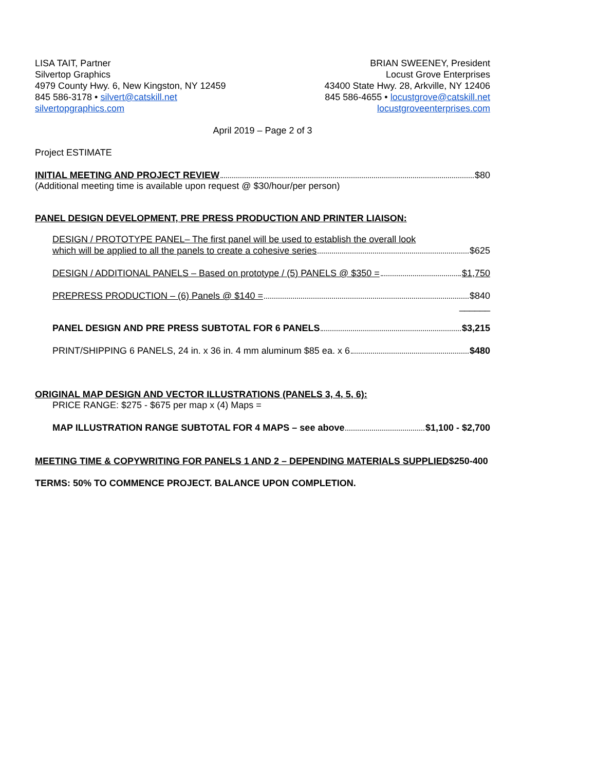LISA TAIT, Partner
Silvertop Graphics
4979 County Hwy. 6, New Kingston, NY 12459
845 586-3178 • silvert@catskill.net
silvertopgraphics.com
BRIAN SWEENEY, President
Locust Grove Enterprises
43400 State Hwy. 28, Arkville, NY 12406
845 586-4655 • locustgrove@catskill.net
locustgroveenterprises.com
April 2019 – Page 2 of 3
Project ESTIMATE
INITIAL MEETING AND PROJECT REVIEW $80
(Additional meeting time is available upon request @ $30/hour/per person)
PANEL DESIGN DEVELOPMENT, PRE PRESS PRODUCTION AND PRINTER LIAISON:
DESIGN / PROTOTYPE PANEL– The first panel will be used to establish the overall look
which will be applied to all the panels to create a cohesive series $625
DESIGN / ADDITIONAL PANELS – Based on prototype / (5) PANELS @ $350 = $1,750
PREPRESS PRODUCTION – (6) Panels @ $140 = $840
______
PANEL DESIGN AND PRE PRESS SUBTOTAL FOR 6 PANELS $3,215
PRINT/SHIPPING 6 PANELS, 24 in. x 36 in. 4 mm aluminum $85 ea. x 6 $480
ORIGINAL MAP DESIGN AND VECTOR ILLUSTRATIONS (PANELS 3, 4, 5, 6):
PRICE RANGE: $275 - $675 per map x (4) Maps =
MAP ILLUSTRATION RANGE SUBTOTAL FOR 4 MAPS – see above $1,100 - $2,700
MEETING TIME & COPYWRITING FOR PANELS 1 AND 2 – DEPENDING MATERIALS SUPPLIED$250-400
TERMS: 50% TO COMMENCE PROJECT. BALANCE UPON COMPLETION.